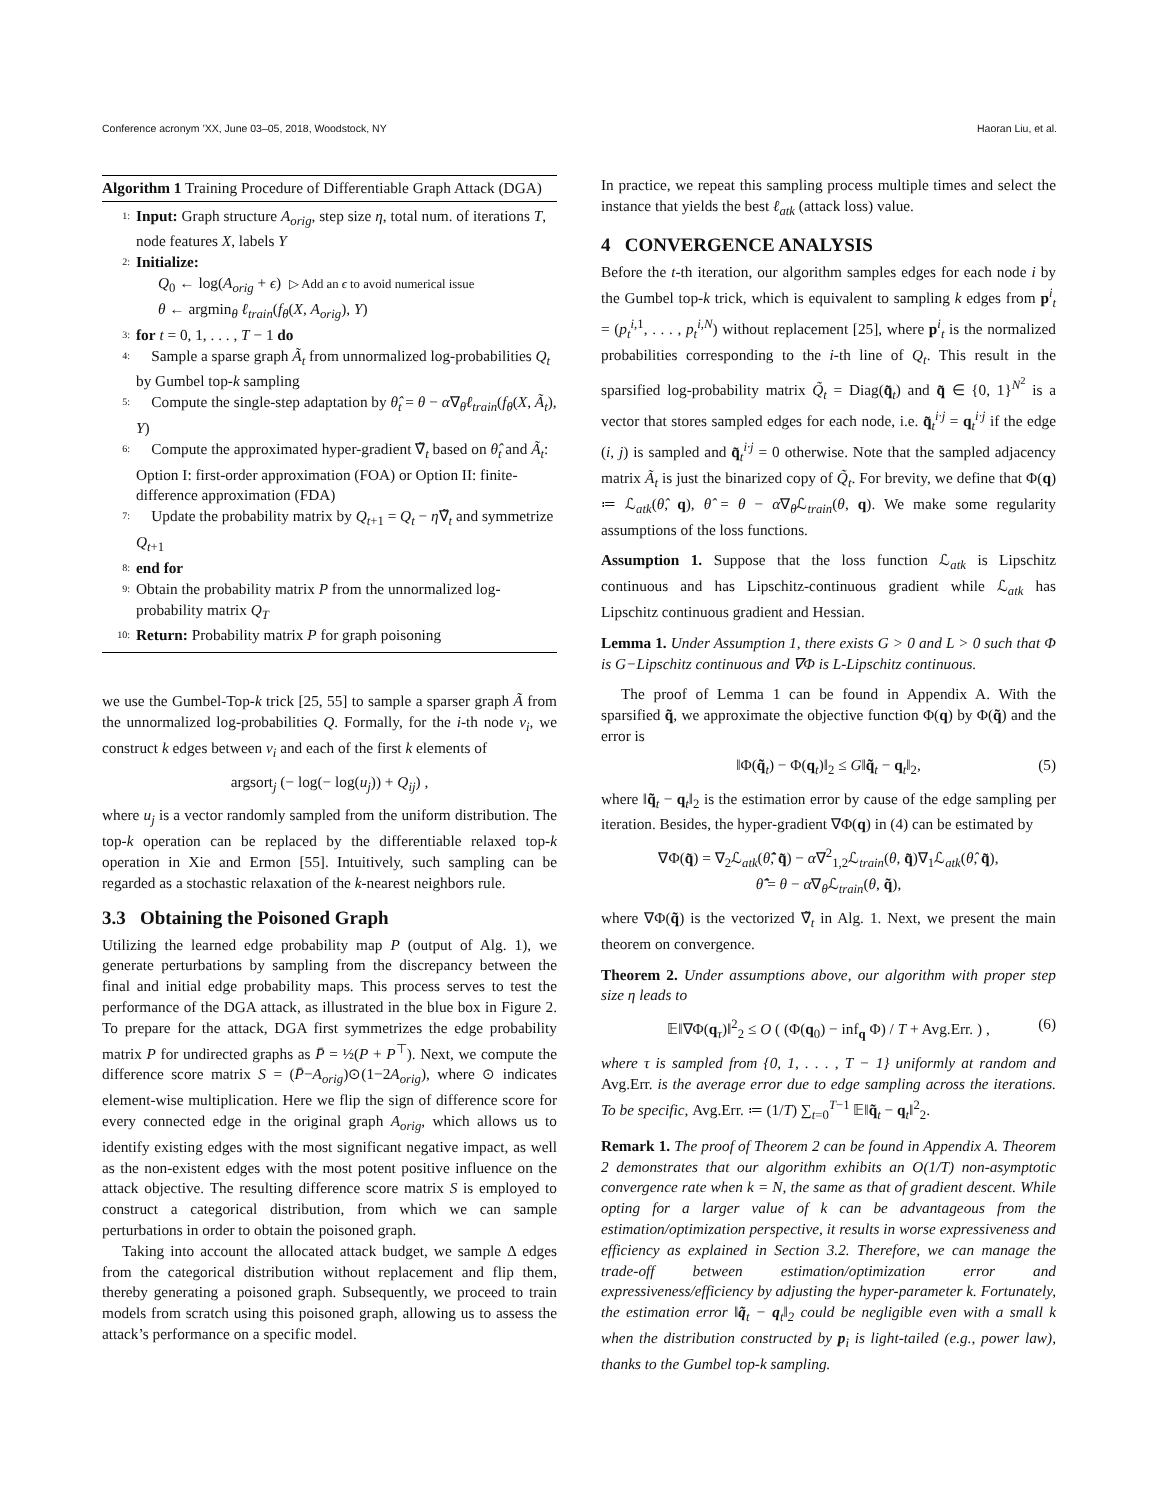Conference acronym ’XX, June 03–05, 2018, Woodstock, NY Haoran Liu, et al.
Algorithm 1 Training Procedure of Differentiable Graph Attack (DGA)
1: Input: Graph structure A<sub>orig</sub>, step size η, total num. of iterations T, node features X, labels Y
2: Initialize:
Q<sub>0</sub> ← log(A<sub>orig</sub> + ϵ) ▷ Add an ϵ to avoid numerical issue
θ ← argmin<sub>θ</sub> ℓ<sub>train</sub>(f<sub>θ</sub>(X, A<sub>orig</sub>), Y)
3: for t = 0, 1, . . . , T − 1 do
4: Sample a sparse graph Ã<sub>t</sub> from unnormalized log-probabilities Q<sub>t</sub> by Gumbel top-k sampling
5: Compute the single-step adaptation by θ̂<sub>t</sub> = θ − α∇<sub>θ</sub>ℓ<sub>train</sub>(f<sub>θ</sub>(X, Ã<sub>t</sub>), Y)
6: Compute the approximated hyper-gradient ∇̃<sub>t</sub> based on θ̂<sub>t</sub> and Ã<sub>t</sub>: Option I: first-order approximation (FOA) or Option II: finite-difference approximation (FDA)
7: Update the probability matrix by Q<sub>t+1</sub> = Q<sub>t</sub> − η∇̃<sub>t</sub> and symmetrize Q<sub>t+1</sub>
8: end for
9: Obtain the probability matrix P from the unnormalized log-probability matrix Q<sub>T</sub>
10: Return: Probability matrix P for graph poisoning
we use the Gumbel-Top-k trick [25, 55] to sample a sparser graph Ã from the unnormalized log-probabilities Q. Formally, for the i-th node v<sub>i</sub>, we construct k edges between v<sub>i</sub> and each of the first k elements of
argsort<sub>j</sub> (− log(− log(u<sub>j</sub>)) + Q<sub>ij</sub>) ,
where u<sub>j</sub> is a vector randomly sampled from the uniform distribution. The top-k operation can be replaced by the differentiable relaxed top-k operation in Xie and Ermon [55]. Intuitively, such sampling can be regarded as a stochastic relaxation of the k-nearest neighbors rule.
3.3 Obtaining the Poisoned Graph
Utilizing the learned edge probability map P (output of Alg. 1), we generate perturbations by sampling from the discrepancy between the final and initial edge probability maps. This process serves to test the performance of the DGA attack, as illustrated in the blue box in Figure 2. To prepare for the attack, DGA first symmetrizes the edge probability matrix P for undirected graphs as P̄ = ½(P + P<sup>⊤</sup>). Next, we compute the difference score matrix S = (P̄−A<sub>orig</sub>)⊙(1−2A<sub>orig</sub>), where ⊙ indicates element-wise multiplication. Here we flip the sign of difference score for every connected edge in the original graph A<sub>orig</sub>, which allows us to identify existing edges with the most significant negative impact, as well as the non-existent edges with the most potent positive influence on the attack objective. The resulting difference score matrix S is employed to construct a categorical distribution, from which we can sample perturbations in order to obtain the poisoned graph.
Taking into account the allocated attack budget, we sample Δ edges from the categorical distribution without replacement and flip them, thereby generating a poisoned graph. Subsequently, we proceed to train models from scratch using this poisoned graph, allowing us to assess the attack’s performance on a specific model.
In practice, we repeat this sampling process multiple times and select the instance that yields the best ℓ<sub>atk</sub> (attack loss) value.
4 CONVERGENCE ANALYSIS
Before the t-th iteration, our algorithm samples edges for each node i by the Gumbel top-k trick, which is equivalent to sampling k edges from p<sup>i</sup><sub>t</sub> = (p<sub>t</sub><sup>i,1</sup>, . . . , p<sub>t</sub><sup>i,N</sup>) without replacement [25], where p<sup>i</sup><sub>t</sub> is the normalized probabilities corresponding to the i-th line of Q<sub>t</sub>. This result in the sparsified log-probability matrix Q̃<sub>t</sub> = Diag(q̃<sub>t</sub>) and q̃ ∈ {0, 1}<sup>N<sup>2</sup></sup> is a vector that stores sampled edges for each node, i.e. q̃<sub>t</sub><sup>i·j</sup> = q<sub>t</sub><sup>i·j</sup> if the edge (i, j) is sampled and q̃<sub>t</sub><sup>i·j</sup> = 0 otherwise. Note that the sampled adjacency matrix Ã<sub>t</sub> is just the binarized copy of Q̃<sub>t</sub>. For brevity, we define that Φ(q) ≔ ℒ<sub>atk</sub>(θ̂, q), θ̂ = θ − α∇<sub>θ</sub>ℒ<sub>train</sub>(θ, q). We make some regularity assumptions of the loss functions.
Assumption 1. Suppose that the loss function ℒ<sub>atk</sub> is Lipschitz continuous and has Lipschitz-continuous gradient while ℒ<sub>atk</sub> has Lipschitz continuous gradient and Hessian.
Lemma 1. Under Assumption 1, there exists G > 0 and L > 0 such that Φ is G−Lipschitz continuous and ∇Φ is L-Lipschitz continuous.
The proof of Lemma 1 can be found in Appendix A. With the sparsified q̃, we approximate the objective function Φ(q) by Φ(q̃) and the error is
‖Φ(q̃<sub>t</sub>) − Φ(q<sub>t</sub>)‖<sub>2</sub> ≤ G‖q̃<sub>t</sub> − q<sub>t</sub>‖<sub>2</sub>, (5)
where ‖q̃<sub>t</sub> − q<sub>t</sub>‖<sub>2</sub> is the estimation error by cause of the edge sampling per iteration. Besides, the hyper-gradient ∇Φ(q) in (4) can be estimated by
∇Φ(q̃) = ∇<sub>2</sub>ℒ<sub>atk</sub>(θ̂̃, q̃) − α∇<sup>2</sup><sub>1,2</sub>ℒ<sub>train</sub>(θ, q̃)∇<sub>1</sub>ℒ<sub>atk</sub>(θ̂, q̃),
θ̂̃ = θ − α∇<sub>θ</sub>ℒ<sub>train</sub>(θ, q̃),
where ∇Φ(q̃) is the vectorized ∇̃<sub>t</sub> in Alg. 1. Next, we present the main theorem on convergence.
Theorem 2. Under assumptions above, our algorithm with proper step size η leads to
𝔼‖∇Φ(q<sub>τ</sub>)‖<sup>2</sup><sub>2</sub> ≤ O ( (Φ(q<sub>0</sub>) − inf<sub>q</sub> Φ) / T + Avg.Err. ) , (6)
where τ is sampled from {0, 1, . . . , T − 1} uniformly at random and Avg.Err. is the average error due to edge sampling across the iterations. To be specific, Avg.Err. ≔ (1/T) ∑<sub>t=0</sub><sup>T−1</sup> 𝔼‖q̃<sub>t</sub> − q<sub>t</sub>‖<sup>2</sup><sub>2</sub>.
Remark 1. The proof of Theorem 2 can be found in Appendix A. Theorem 2 demonstrates that our algorithm exhibits an O(1/T) non-asymptotic convergence rate when k = N, the same as that of gradient descent. While opting for a larger value of k can be advantageous from the estimation/optimization perspective, it results in worse expressiveness and efficiency as explained in Section 3.2. Therefore, we can manage the trade-off between estimation/optimization error and expressiveness/efficiency by adjusting the hyper-parameter k. Fortunately, the estimation error ‖q̃<sub>t</sub> − q<sub>t</sub>‖<sub>2</sub> could be negligible even with a small k when the distribution constructed by p<sub>i</sub> is light-tailed (e.g., power law), thanks to the Gumbel top-k sampling.